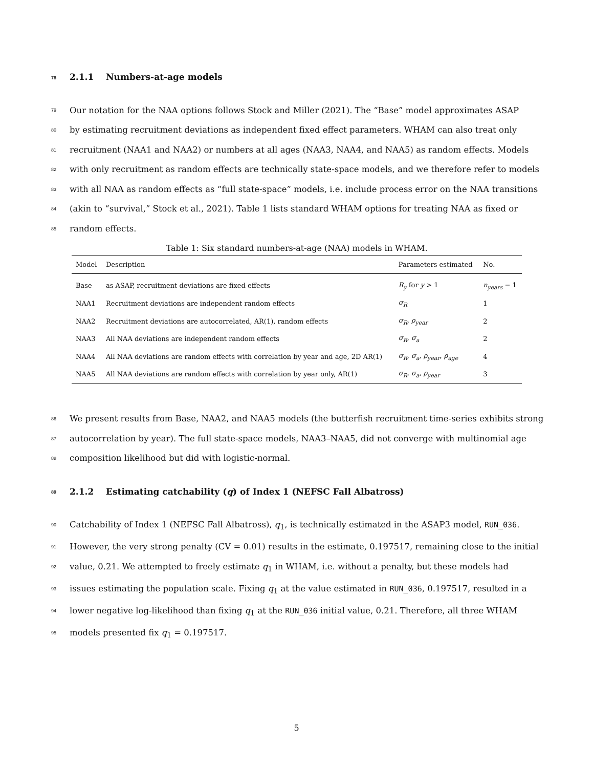78 2.1.1 Numbers-at-age models
79 Our notation for the NAA options follows Stock and Miller (2021). The “Base” model approximates ASAP
80 by estimating recruitment deviations as independent fixed effect parameters. WHAM can also treat only
81 recruitment (NAA1 and NAA2) or numbers at all ages (NAA3, NAA4, and NAA5) as random effects. Models
82 with only recruitment as random effects are technically state-space models, and we therefore refer to models
83 with all NAA as random effects as “full state-space” models, i.e. include process error on the NAA transitions
84 (akin to “survival,” Stock et al., 2021). Table 1 lists standard WHAM options for treating NAA as fixed or
85 random effects.
Table 1: Six standard numbers-at-age (NAA) models in WHAM.
| Model | Description | Parameters estimated | No. |
| --- | --- | --- | --- |
| Base | as ASAP, recruitment deviations are fixed effects | R<sub>y</sub> for y > 1 | n<sub>years</sub> − 1 |
| NAA1 | Recruitment deviations are independent random effects | σ<sub>R</sub> | 1 |
| NAA2 | Recruitment deviations are autocorrelated, AR(1), random effects | σ<sub>R</sub> , ρ<sub>year</sub> | 2 |
| NAA3 | All NAA deviations are independent random effects | σ<sub>R</sub> , σ<sub>a</sub> | 2 |
| NAA4 | All NAA deviations are random effects with correlation by year and age, 2D AR(1) | σ<sub>R</sub> , σ<sub>a</sub> , ρ<sub>year</sub> , ρ<sub>age</sub> | 4 |
| NAA5 | All NAA deviations are random effects with correlation by year only, AR(1) | σ<sub>R</sub> , σ<sub>a</sub> , ρ<sub>year</sub> | 3 |
86 We present results from Base, NAA2, and NAA5 models (the butterfish recruitment time-series exhibits strong
87 autocorrelation by year). The full state-space models, NAA3–NAA5, did not converge with multinomial age
88 composition likelihood but did with logistic-normal.
89 2.1.2 Estimating catchability (q) of Index 1 (NEFSC Fall Albatross)
90 Catchability of Index 1 (NEFSC Fall Albatross), q<sub>1</sub>, is technically estimated in the ASAP3 model, RUN_036.
91 However, the very strong penalty (CV = 0.01) results in the estimate, 0.197517, remaining close to the initial
92 value, 0.21. We attempted to freely estimate q<sub>1</sub> in WHAM, i.e. without a penalty, but these models had
93 issues estimating the population scale. Fixing q<sub>1</sub> at the value estimated in RUN_036, 0.197517, resulted in a
94 lower negative log-likelihood than fixing q<sub>1</sub> at the RUN_036 initial value, 0.21. Therefore, all three WHAM
95 models presented fix q<sub>1</sub> = 0.197517.
5